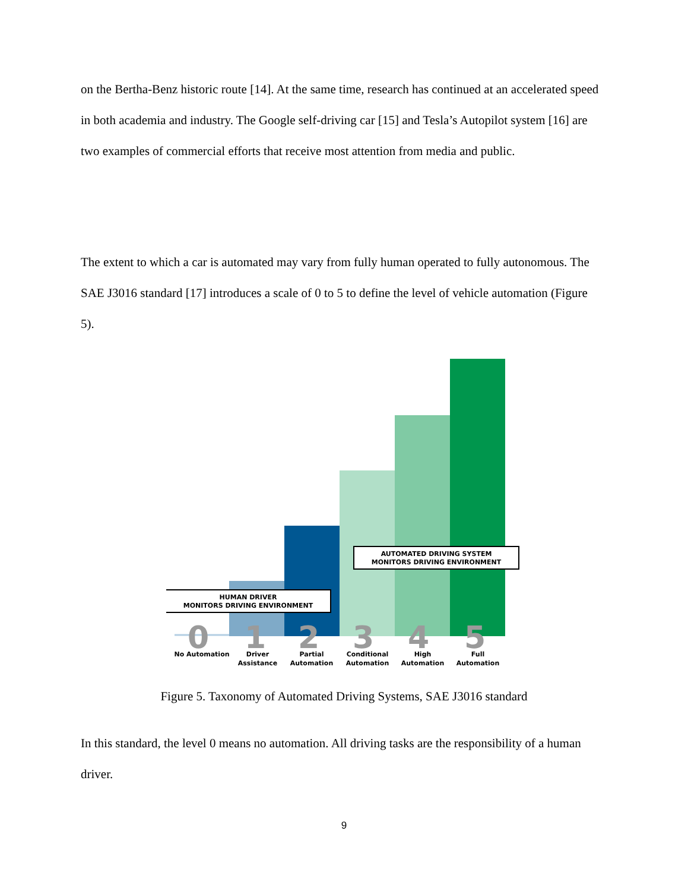on the Bertha-Benz historic route [14]. At the same time, research has continued at an accelerated speed in both academia and industry. The Google self-driving car [15] and Tesla’s Autopilot system [16] are two examples of commercial efforts that receive most attention from media and public.
The extent to which a car is automated may vary from fully human operated to fully autonomous. The SAE J3016 standard [17] introduces a scale of 0 to 5 to define the level of vehicle automation (Figure 5).
0
1
2
3
4
5
HUMAN DRIVER
MONITORS DRIVING ENVIRONMENT
AUTOMATED DRIVING SYSTEM
MONITORS DRIVING ENVIRONMENT
No Automation
Driver
Assistance
Partial
Automation
Conditional
Automation
High
Automation
Full
Automation
Figure 5. Taxonomy of Automated Driving Systems, SAE J3016 standard
In this standard, the level 0 means no automation. All driving tasks are the responsibility of a human driver.
9